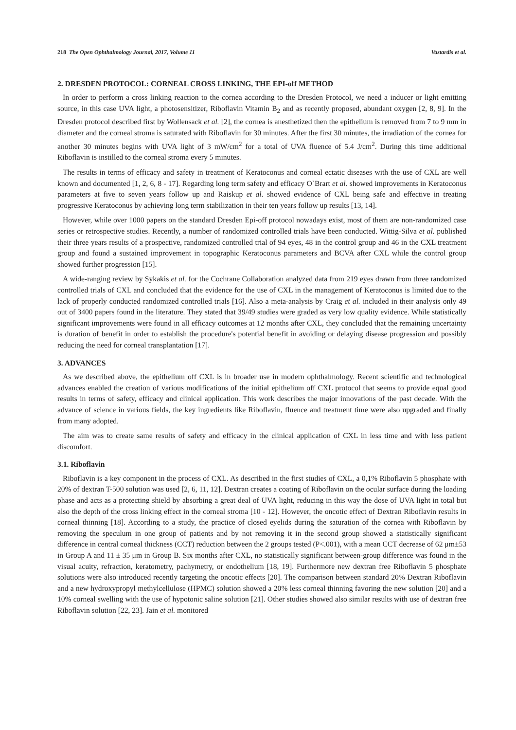218 The Open Ophthalmology Journal, 2017, Volume 11 Vastardis et al.
2. DRESDEN PROTOCOL: CORNEAL CROSS LINKING, THE EPI-off METHOD
In order to perform a cross linking reaction to the cornea according to the Dresden Protocol, we need a inducer or light emitting source, in this case UVA light, a photosensitizer, Riboflavin Vitamin B<sub>2</sub> and as recently proposed, abundant oxygen [2, 8, 9]. In the Dresden protocol described first by Wollensack et al. [2], the cornea is anesthetized then the epithelium is removed from 7 to 9 mm in diameter and the corneal stroma is saturated with Riboflavin for 30 minutes. After the first 30 minutes, the irradiation of the cornea for another 30 minutes begins with UVA light of 3 mW/cm<sup>2</sup> for a total of UVA fluence of 5.4 J/cm<sup>2</sup>. During this time additional Riboflavin is instilled to the corneal stroma every 5 minutes.
The results in terms of efficacy and safety in treatment of Keratoconus and corneal ectatic diseases with the use of CXL are well known and documented [1, 2, 6, 8 - 17]. Regarding long term safety and efficacy O`Brart et al. showed improvements in Keratoconus parameters at five to seven years follow up and Raiskup et al. showed evidence of CXL being safe and effective in treating progressive Keratoconus by achieving long term stabilization in their ten years follow up results [13, 14].
However, while over 1000 papers on the standard Dresden Epi-off protocol nowadays exist, most of them are non-randomized case series or retrospective studies. Recently, a number of randomized controlled trials have been conducted. Wittig-Silva et al. published their three years results of a prospective, randomized controlled trial of 94 eyes, 48 in the control group and 46 in the CXL treatment group and found a sustained improvement in topographic Keratoconus parameters and BCVA after CXL while the control group showed further progression [15].
A wide-ranging review by Sykakis et al. for the Cochrane Collaboration analyzed data from 219 eyes drawn from three randomized controlled trials of CXL and concluded that the evidence for the use of CXL in the management of Keratoconus is limited due to the lack of properly conducted randomized controlled trials [16]. Also a meta-analysis by Craig et al. included in their analysis only 49 out of 3400 papers found in the literature. They stated that 39/49 studies were graded as very low quality evidence. While statistically significant improvements were found in all efficacy outcomes at 12 months after CXL, they concluded that the remaining uncertainty is duration of benefit in order to establish the procedure's potential benefit in avoiding or delaying disease progression and possibly reducing the need for corneal transplantation [17].
3. ADVANCES
As we described above, the epithelium off CXL is in broader use in modern ophthalmology. Recent scientific and technological advances enabled the creation of various modifications of the initial epithelium off CXL protocol that seems to provide equal good results in terms of safety, efficacy and clinical application. This work describes the major innovations of the past decade. With the advance of science in various fields, the key ingredients like Riboflavin, fluence and treatment time were also upgraded and finally from many adopted.
The aim was to create same results of safety and efficacy in the clinical application of CXL in less time and with less patient discomfort.
3.1. Riboflavin
Riboflavin is a key component in the process of CXL. As described in the first studies of CXL, a 0,1% Riboflavin 5 phosphate with 20% of dextran T-500 solution was used [2, 6, 11, 12]. Dextran creates a coating of Riboflavin on the ocular surface during the loading phase and acts as a protecting shield by absorbing a great deal of UVA light, reducing in this way the dose of UVA light in total but also the depth of the cross linking effect in the corneal stroma [10 - 12]. However, the oncotic effect of Dextran Riboflavin results in corneal thinning [18]. According to a study, the practice of closed eyelids during the saturation of the cornea with Riboflavin by removing the speculum in one group of patients and by not removing it in the second group showed a statistically significant difference in central corneal thickness (CCT) reduction between the 2 groups tested (P<.001), with a mean CCT decrease of 62 μm±53 in Group A and 11 ± 35 μm in Group B. Six months after CXL, no statistically significant between-group difference was found in the visual acuity, refraction, keratometry, pachymetry, or endothelium [18, 19]. Furthermore new dextran free Riboflavin 5 phosphate solutions were also introduced recently targeting the oncotic effects [20]. The comparison between standard 20% Dextran Riboflavin and a new hydroxypropyl methylcellulose (HPMC) solution showed a 20% less corneal thinning favoring the new solution [20] and a 10% corneal swelling with the use of hypotonic saline solution [21]. Other studies showed also similar results with use of dextran free Riboflavin solution [22, 23]. Jain et al. monitored